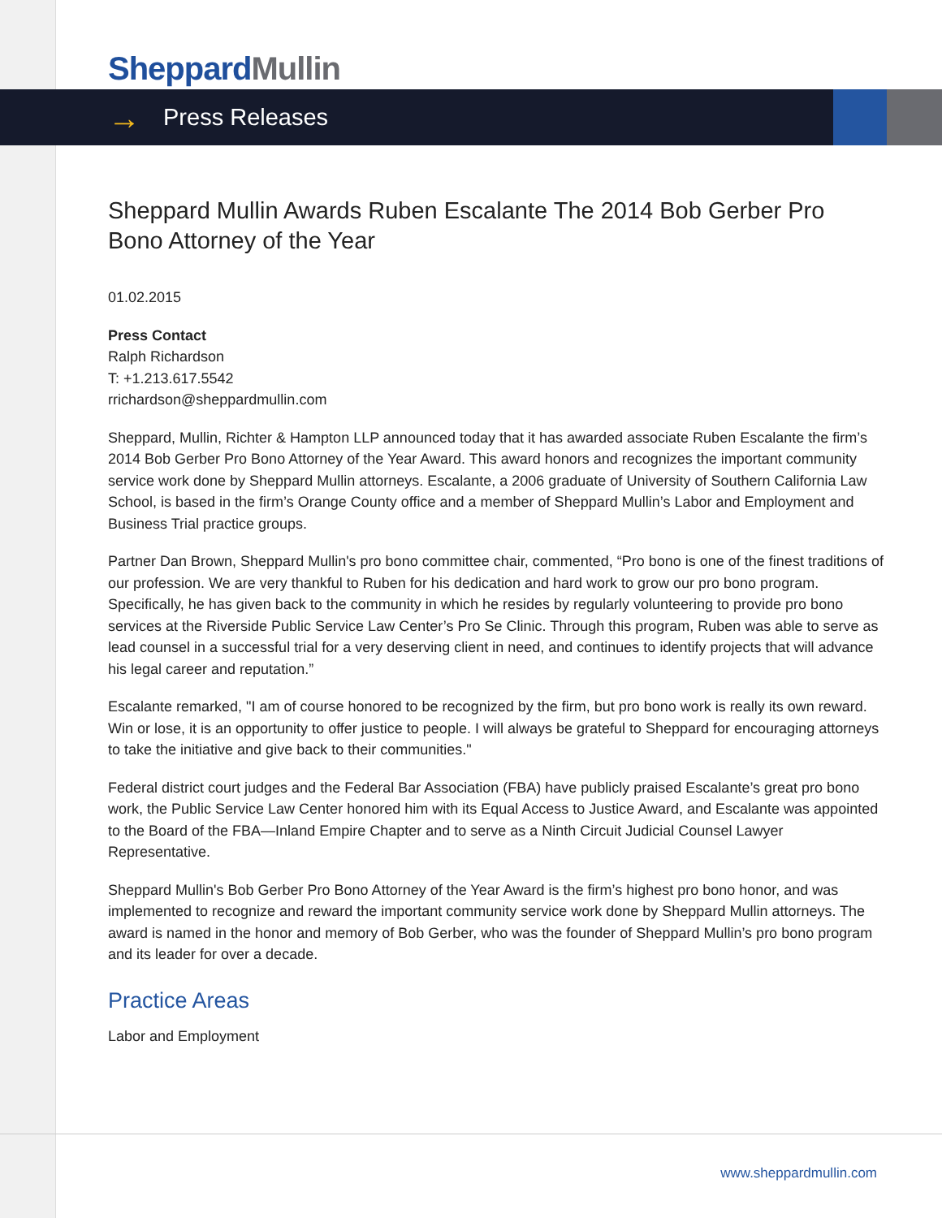Sheppard Mullin
→ Press Releases
Sheppard Mullin Awards Ruben Escalante The 2014 Bob Gerber Pro Bono Attorney of the Year
01.02.2015
Press Contact
Ralph Richardson
T: +1.213.617.5542
rrichardson@sheppardmullin.com
Sheppard, Mullin, Richter & Hampton LLP announced today that it has awarded associate Ruben Escalante the firm’s 2014 Bob Gerber Pro Bono Attorney of the Year Award. This award honors and recognizes the important community service work done by Sheppard Mullin attorneys. Escalante, a 2006 graduate of University of Southern California Law School, is based in the firm’s Orange County office and a member of Sheppard Mullin’s Labor and Employment and Business Trial practice groups.
Partner Dan Brown, Sheppard Mullin's pro bono committee chair, commented, “Pro bono is one of the finest traditions of our profession. We are very thankful to Ruben for his dedication and hard work to grow our pro bono program. Specifically, he has given back to the community in which he resides by regularly volunteering to provide pro bono services at the Riverside Public Service Law Center’s Pro Se Clinic. Through this program, Ruben was able to serve as lead counsel in a successful trial for a very deserving client in need, and continues to identify projects that will advance his legal career and reputation.”
Escalante remarked, "I am of course honored to be recognized by the firm, but pro bono work is really its own reward. Win or lose, it is an opportunity to offer justice to people. I will always be grateful to Sheppard for encouraging attorneys to take the initiative and give back to their communities."
Federal district court judges and the Federal Bar Association (FBA) have publicly praised Escalante’s great pro bono work, the Public Service Law Center honored him with its Equal Access to Justice Award, and Escalante was appointed to the Board of the FBA—Inland Empire Chapter and to serve as a Ninth Circuit Judicial Counsel Lawyer Representative.
Sheppard Mullin's Bob Gerber Pro Bono Attorney of the Year Award is the firm’s highest pro bono honor, and was implemented to recognize and reward the important community service work done by Sheppard Mullin attorneys. The award is named in the honor and memory of Bob Gerber, who was the founder of Sheppard Mullin’s pro bono program and its leader for over a decade.
Practice Areas
Labor and Employment
www.sheppardmullin.com